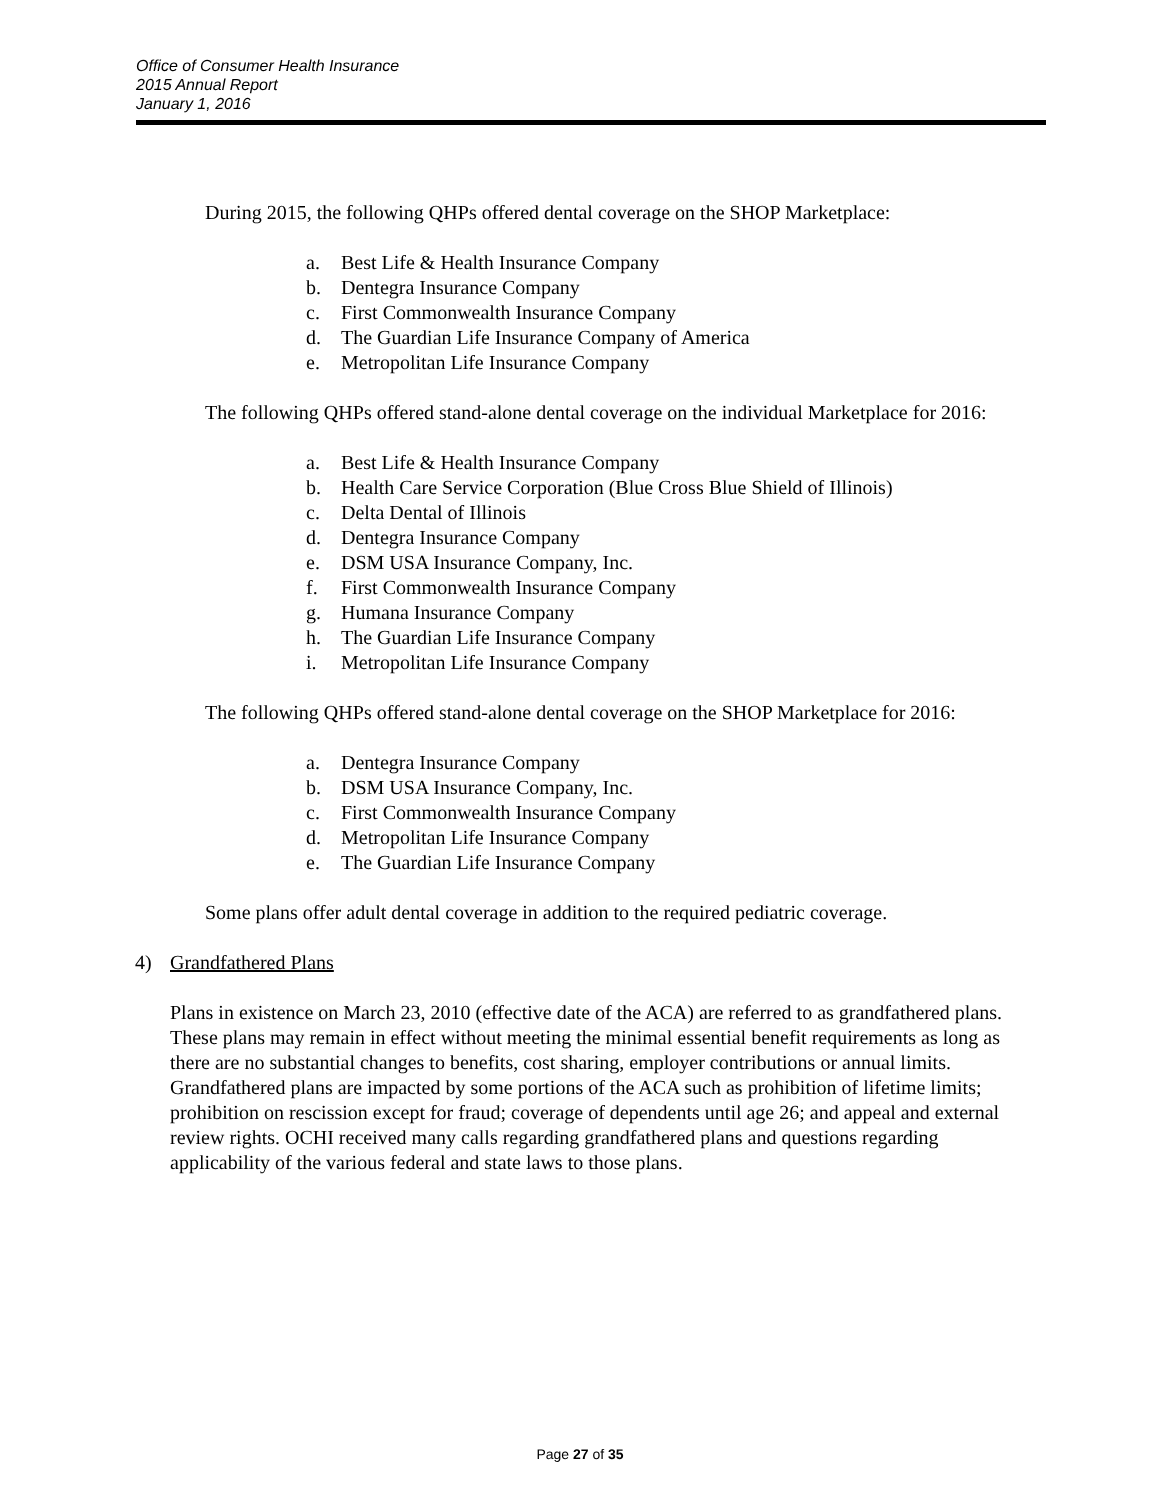Office of Consumer Health Insurance
2015 Annual Report
January 1, 2016
During 2015, the following QHPs offered dental coverage on the SHOP Marketplace:
a. Best Life & Health Insurance Company
b. Dentegra Insurance Company
c. First Commonwealth Insurance Company
d. The Guardian Life Insurance Company of America
e. Metropolitan Life Insurance Company
The following QHPs offered stand-alone dental coverage on the individual Marketplace for 2016:
a. Best Life & Health Insurance Company
b. Health Care Service Corporation (Blue Cross Blue Shield of Illinois)
c. Delta Dental of Illinois
d. Dentegra Insurance Company
e. DSM USA Insurance Company, Inc.
f. First Commonwealth Insurance Company
g. Humana Insurance Company
h. The Guardian Life Insurance Company
i. Metropolitan Life Insurance Company
The following QHPs offered stand-alone dental coverage on the SHOP Marketplace for 2016:
a. Dentegra Insurance Company
b. DSM USA Insurance Company, Inc.
c. First Commonwealth Insurance Company
d. Metropolitan Life Insurance Company
e. The Guardian Life Insurance Company
Some plans offer adult dental coverage in addition to the required pediatric coverage.
4) Grandfathered Plans
Plans in existence on March 23, 2010 (effective date of the ACA) are referred to as grandfathered plans. These plans may remain in effect without meeting the minimal essential benefit requirements as long as there are no substantial changes to benefits, cost sharing, employer contributions or annual limits. Grandfathered plans are impacted by some portions of the ACA such as prohibition of lifetime limits; prohibition on rescission except for fraud; coverage of dependents until age 26; and appeal and external review rights. OCHI received many calls regarding grandfathered plans and questions regarding applicability of the various federal and state laws to those plans.
Page 27 of 35